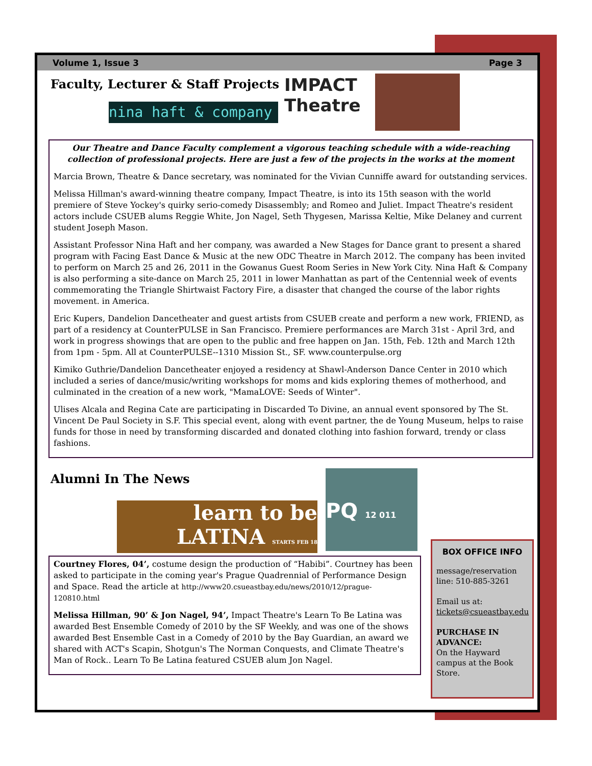Volume 1, Issue 3 Page 3
Faculty, Lecturer & Staff Projects
nina haft & company
IMPACT Theatre
Our Theatre and Dance Faculty complement a vigorous teaching schedule with a wide-reaching collection of professional projects. Here are just a few of the projects in the works at the moment
Marcia Brown, Theatre & Dance secretary, was nominated for the Vivian Cunniffe award for outstanding services.
Melissa Hillman's award-winning theatre company, Impact Theatre, is into its 15th season with the world premiere of Steve Yockey's quirky serio-comedy Disassembly; and Romeo and Juliet. Impact Theatre's resident actors include CSUEB alums Reggie White, Jon Nagel, Seth Thygesen, Marissa Keltie, Mike Delaney and current student Joseph Mason.
Assistant Professor Nina Haft and her company, was awarded a New Stages for Dance grant to present a shared program with Facing East Dance & Music at the new ODC Theatre in March 2012. The company has been invited to perform on March 25 and 26, 2011 in the Gowanus Guest Room Series in New York City. Nina Haft & Company is also performing a site-dance on March 25, 2011 in lower Manhattan as part of the Centennial week of events commemorating the Triangle Shirtwaist Factory Fire, a disaster that changed the course of the labor rights movement. in America.
Eric Kupers, Dandelion Dancetheater and guest artists from CSUEB create and perform a new work, FRIEND, as part of a residency at CounterPULSE in San Francisco. Premiere performances are March 31st - April 3rd, and work in progress showings that are open to the public and free happen on Jan. 15th, Feb. 12th and March 12th from 1pm - 5pm. All at CounterPULSE--1310 Mission St., SF. www.counterpulse.org
Kimiko Guthrie/Dandelion Dancetheater enjoyed a residency at Shawl-Anderson Dance Center in 2010 which included a series of dance/music/writing workshops for moms and kids exploring themes of motherhood, and culminated in the creation of a new work, "MamaLOVE: Seeds of Winter".
Ulises Alcala and Regina Cate are participating in Discarded To Divine, an annual event sponsored by The St. Vincent De Paul Society in S.F. This special event, along with event partner, the de Young Museum, helps to raise funds for those in need by transforming discarded and donated clothing into fashion forward, trendy or class fashions.
Alumni In The News
learn to be LATINA STARTS FEB 18
PQ 12 011
Courtney Flores, 04’, costume design the production of “Habibi”. Courtney has been asked to participate in the coming year's Prague Quadrennial of Performance Design and Space. Read the article at http://www20.csueastbay.edu/news/2010/12/prague-120810.html
Melissa Hillman, 90’ & Jon Nagel, 94’, Impact Theatre's Learn To Be Latina was awarded Best Ensemble Comedy of 2010 by the SF Weekly, and was one of the shows awarded Best Ensemble Cast in a Comedy of 2010 by the Bay Guardian, an award we shared with ACT's Scapin, Shotgun's The Norman Conquests, and Climate Theatre's Man of Rock.. Learn To Be Latina featured CSUEB alum Jon Nagel.
BOX OFFICE INFO
message/reservation line: 510-885-3261
Email us at:
tickets@csueastbay.edu
PURCHASE IN ADVANCE:
On the Hayward campus at the Book Store.